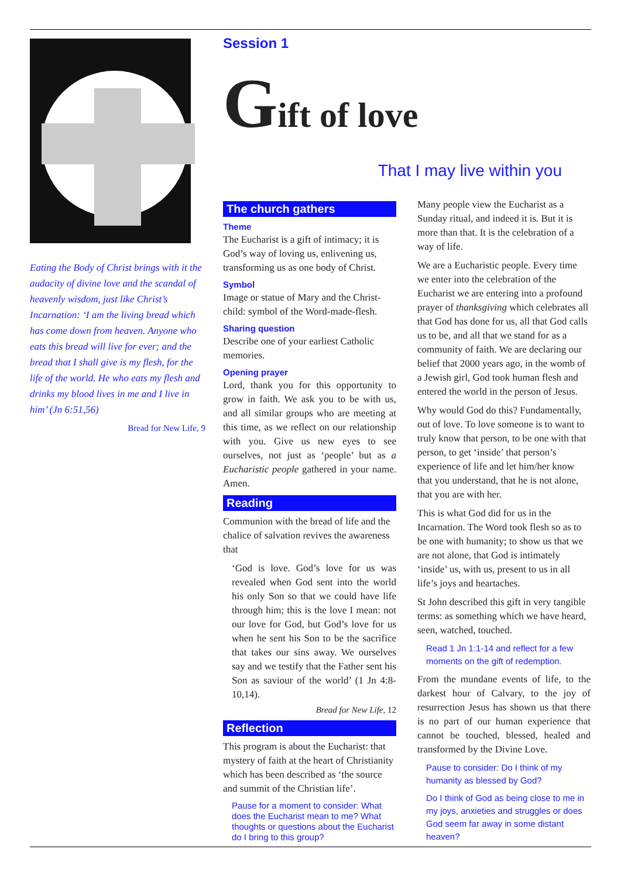Eating the Body of Christ brings with it the audacity of divine love and the scandal of heavenly wisdom, just like Christ’s Incarnation: ‘I am the living bread which has come down from heaven. Anyone who eats this bread will live for ever; and the bread that I shall give is my flesh, for the life of the world. He who eats my flesh and drinks my blood lives in me and I live in him’ (Jn 6:51,56)
Bread for New Life, 9
Session 1
Gift of love
That I may live within you
The church gathers
Theme
The Eucharist is a gift of intimacy; it is God’s way of loving us, enlivening us, transforming us as one body of Christ.
Symbol
Image or statue of Mary and the Christ-child: symbol of the Word-made-flesh.
Sharing question
Describe one of your earliest Catholic memories.
Opening prayer
Lord, thank you for this opportunity to grow in faith. We ask you to be with us, and all similar groups who are meeting at this time, as we reflect on our relationship with you. Give us new eyes to see ourselves, not just as ‘people’ but as a Eucharistic people gathered in your name. Amen.
Reading
Communion with the bread of life and the chalice of salvation revives the awareness that
‘God is love. God’s love for us was revealed when God sent into the world his only Son so that we could have life through him; this is the love I mean: not our love for God, but God’s love for us when he sent his Son to be the sacrifice that takes our sins away. We ourselves say and we testify that the Father sent his Son as saviour of the world’ (1 Jn 4:8-10,14).
Bread for New Life, 12
Reflection
This program is about the Eucharist: that mystery of faith at the heart of Christianity which has been described as ‘the source and summit of the Christian life’.
Pause for a moment to consider: What does the Eucharist mean to me? What thoughts or questions about the Eucharist do I bring to this group?
Many people view the Eucharist as a Sunday ritual, and indeed it is. But it is more than that. It is the celebration of a way of life.
We are a Eucharistic people. Every time we enter into the celebration of the Eucharist we are entering into a profound prayer of thanksgiving which celebrates all that God has done for us, all that God calls us to be, and all that we stand for as a community of faith. We are declaring our belief that 2000 years ago, in the womb of a Jewish girl, God took human flesh and entered the world in the person of Jesus.
Why would God do this? Fundamentally, out of love. To love someone is to want to truly know that person, to be one with that person, to get ‘inside’ that person’s experience of life and let him/her know that you understand, that he is not alone, that you are with her.
This is what God did for us in the Incarnation. The Word took flesh so as to be one with humanity; to show us that we are not alone, that God is intimately ‘inside’ us, with us, present to us in all life’s joys and heartaches.
St John described this gift in very tangible terms: as something which we have heard, seen, watched, touched.
Read 1 Jn 1:1-14 and reflect for a few moments on the gift of redemption.
From the mundane events of life, to the darkest hour of Calvary, to the joy of resurrection Jesus has shown us that there is no part of our human experience that cannot be touched, blessed, healed and transformed by the Divine Love.
Pause to consider: Do I think of my humanity as blessed by God?
Do I think of God as being close to me in my joys, anxieties and struggles or does God seem far away in some distant heaven?